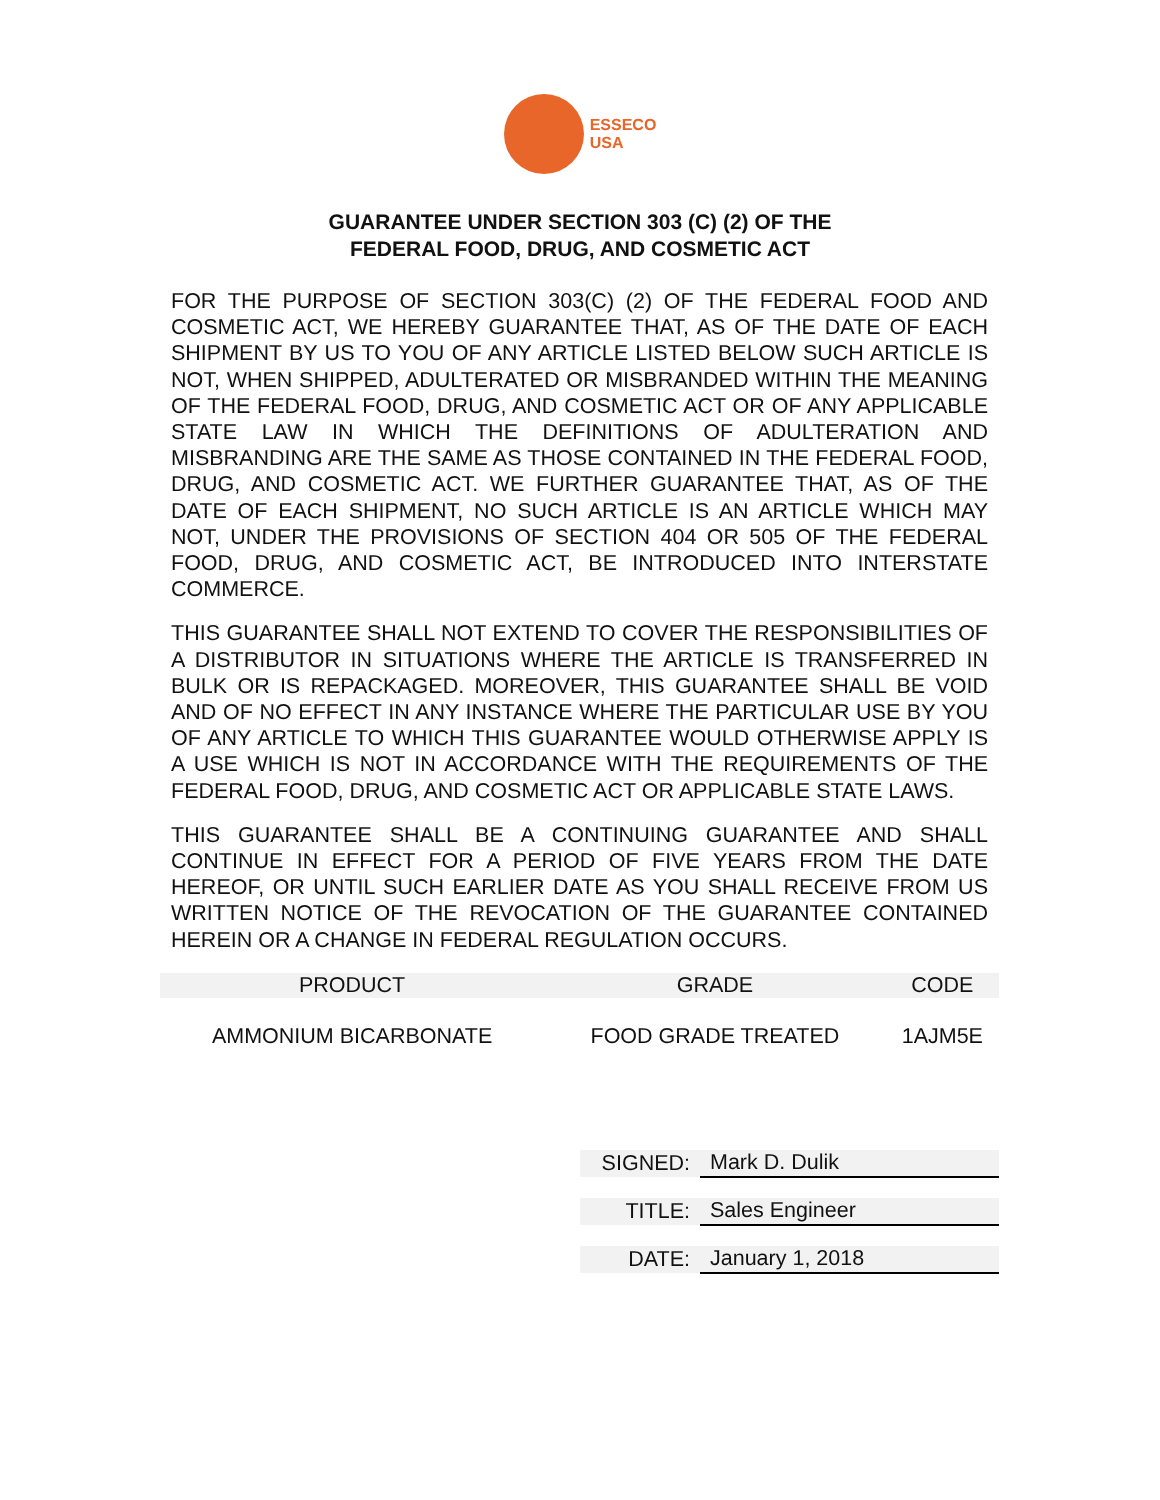ESSECO
USA
GUARANTEE UNDER SECTION 303 (C) (2) OF THE
FEDERAL FOOD, DRUG, AND COSMETIC ACT
FOR THE PURPOSE OF SECTION 303(C) (2) OF THE FEDERAL FOOD AND COSMETIC ACT, WE HEREBY GUARANTEE THAT, AS OF THE DATE OF EACH SHIPMENT BY US TO YOU OF ANY ARTICLE LISTED BELOW SUCH ARTICLE IS NOT, WHEN SHIPPED, ADULTERATED OR MISBRANDED WITHIN THE MEANING OF THE FEDERAL FOOD, DRUG, AND COSMETIC ACT OR OF ANY APPLICABLE STATE LAW IN WHICH THE DEFINITIONS OF ADULTERATION AND MISBRANDING ARE THE SAME AS THOSE CONTAINED IN THE FEDERAL FOOD, DRUG, AND COSMETIC ACT. WE FURTHER GUARANTEE THAT, AS OF THE DATE OF EACH SHIPMENT, NO SUCH ARTICLE IS AN ARTICLE WHICH MAY NOT, UNDER THE PROVISIONS OF SECTION 404 OR 505 OF THE FEDERAL FOOD, DRUG, AND COSMETIC ACT, BE INTRODUCED INTO INTERSTATE COMMERCE.
THIS GUARANTEE SHALL NOT EXTEND TO COVER THE RESPONSIBILITIES OF A DISTRIBUTOR IN SITUATIONS WHERE THE ARTICLE IS TRANSFERRED IN BULK OR IS REPACKAGED. MOREOVER, THIS GUARANTEE SHALL BE VOID AND OF NO EFFECT IN ANY INSTANCE WHERE THE PARTICULAR USE BY YOU OF ANY ARTICLE TO WHICH THIS GUARANTEE WOULD OTHERWISE APPLY IS A USE WHICH IS NOT IN ACCORDANCE WITH THE REQUIREMENTS OF THE FEDERAL FOOD, DRUG, AND COSMETIC ACT OR APPLICABLE STATE LAWS.
THIS GUARANTEE SHALL BE A CONTINUING GUARANTEE AND SHALL CONTINUE IN EFFECT FOR A PERIOD OF FIVE YEARS FROM THE DATE HEREOF, OR UNTIL SUCH EARLIER DATE AS YOU SHALL RECEIVE FROM US WRITTEN NOTICE OF THE REVOCATION OF THE GUARANTEE CONTAINED HEREIN OR A CHANGE IN FEDERAL REGULATION OCCURS.
| PRODUCT | GRADE | CODE |
| --- | --- | --- |
| AMMONIUM BICARBONATE | FOOD GRADE TREATED | 1AJM5E |
| SIGNED: | Mark D. Dulik |
| TITLE: | Sales Engineer |
| DATE: | January 1, 2018 |